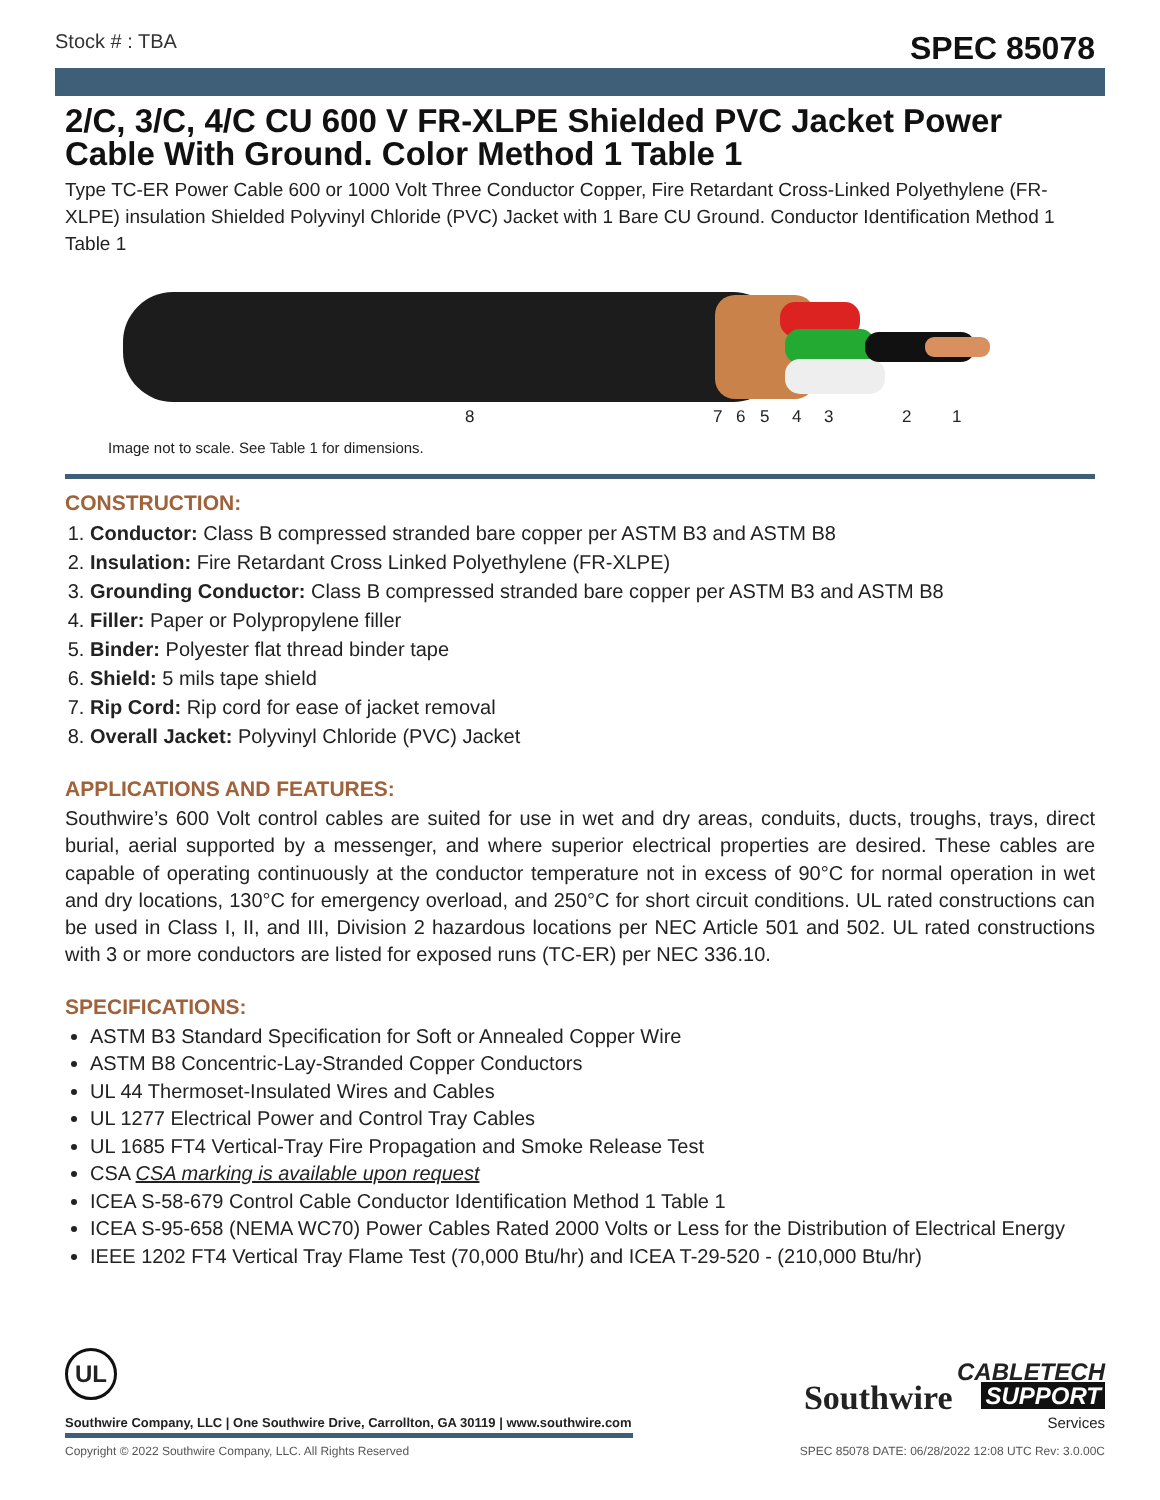Stock # : TBA SPEC 85078
2/C, 3/C, 4/C CU 600 V FR-XLPE Shielded PVC Jacket Power Cable With Ground. Color Method 1 Table 1
Type TC-ER Power Cable 600 or 1000 Volt Three Conductor Copper, Fire Retardant Cross-Linked Polyethylene (FR-XLPE) insulation Shielded Polyvinyl Chloride (PVC) Jacket with 1 Bare CU Ground. Conductor Identification Method 1 Table 1
8 7 6 5 4 3 2 1
Image not to scale. See Table 1 for dimensions.
CONSTRUCTION:
1. Conductor: Class B compressed stranded bare copper per ASTM B3 and ASTM B8
2. Insulation: Fire Retardant Cross Linked Polyethylene (FR-XLPE)
3. Grounding Conductor: Class B compressed stranded bare copper per ASTM B3 and ASTM B8
4. Filler: Paper or Polypropylene filler
5. Binder: Polyester flat thread binder tape
6. Shield: 5 mils tape shield
7. Rip Cord: Rip cord for ease of jacket removal
8. Overall Jacket: Polyvinyl Chloride (PVC) Jacket
APPLICATIONS AND FEATURES:
Southwire’s 600 Volt control cables are suited for use in wet and dry areas, conduits, ducts, troughs, trays, direct burial, aerial supported by a messenger, and where superior electrical properties are desired. These cables are capable of operating continuously at the conductor temperature not in excess of 90°C for normal operation in wet and dry locations, 130°C for emergency overload, and 250°C for short circuit conditions. UL rated constructions can be used in Class I, II, and III, Division 2 hazardous locations per NEC Article 501 and 502. UL rated constructions with 3 or more conductors are listed for exposed runs (TC-ER) per NEC 336.10.
SPECIFICATIONS:
ASTM B3 Standard Specification for Soft or Annealed Copper Wire
ASTM B8 Concentric-Lay-Stranded Copper Conductors
UL 44 Thermoset-Insulated Wires and Cables
UL 1277 Electrical Power and Control Tray Cables
UL 1685 FT4 Vertical-Tray Fire Propagation and Smoke Release Test
CSA CSA marking is available upon request
ICEA S-58-679 Control Cable Conductor Identification Method 1 Table 1
ICEA S-95-658 (NEMA WC70) Power Cables Rated 2000 Volts or Less for the Distribution of Electrical Energy
IEEE 1202 FT4 Vertical Tray Flame Test (70,000 Btu/hr) and ICEA T-29-520 - (210,000 Btu/hr)
UL
Southwire CABLETECH
SUPPORT
Services
Southwire Company, LLC | One Southwire Drive, Carrollton, GA 30119 | www.southwire.com
Copyright © 2022 Southwire Company, LLC. All Rights Reserved SPEC 85078 DATE: 06/28/2022 12:08 UTC Rev: 3.0.00C